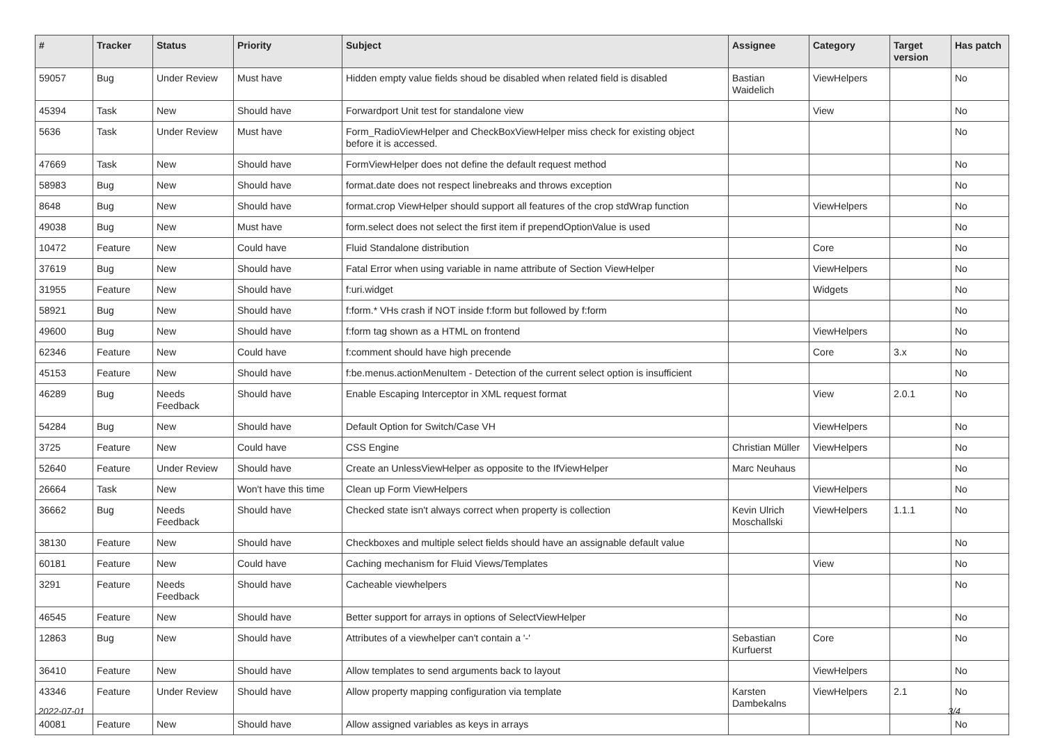| # | Tracker | Status | Priority | Subject | Assignee | Category | Target version | Has patch |
| --- | --- | --- | --- | --- | --- | --- | --- | --- |
| 59057 | Bug | Under Review | Must have | Hidden empty value fields shoud be disabled when related field is disabled | Bastian Waidelich | ViewHelpers | | No |
| 45394 | Task | New | Should have | Forwardport Unit test for standalone view | | View | | No |
| 5636 | Task | Under Review | Must have | Form_RadioViewHelper and CheckBoxViewHelper miss check for existing object before it is accessed. | | | | No |
| 47669 | Task | New | Should have | FormViewHelper does not define the default request method | | | | No |
| 58983 | Bug | New | Should have | format.date does not respect linebreaks and throws exception | | | | No |
| 8648 | Bug | New | Should have | format.crop ViewHelper should support all features of the crop stdWrap function | | ViewHelpers | | No |
| 49038 | Bug | New | Must have | form.select does not select the first item if prependOptionValue is used | | | | No |
| 10472 | Feature | New | Could have | Fluid Standalone distribution | | Core | | No |
| 37619 | Bug | New | Should have | Fatal Error when using variable in name attribute of Section ViewHelper | | ViewHelpers | | No |
| 31955 | Feature | New | Should have | f:uri.widget | | Widgets | | No |
| 58921 | Bug | New | Should have | f:form.* VHs crash if NOT inside f:form but followed by f:form | | | | No |
| 49600 | Bug | New | Should have | f:form tag shown as a HTML on frontend | | ViewHelpers | | No |
| 62346 | Feature | New | Could have | f:comment should have high precende | | Core | 3.x | No |
| 45153 | Feature | New | Should have | f:be.menus.actionMenuItem - Detection of the current select option is insufficient | | | | No |
| 46289 | Bug | Needs Feedback | Should have | Enable Escaping Interceptor in XML request format | | View | 2.0.1 | No |
| 54284 | Bug | New | Should have | Default Option for Switch/Case VH | | ViewHelpers | | No |
| 3725 | Feature | New | Could have | CSS Engine | Christian Müller | ViewHelpers | | No |
| 52640 | Feature | Under Review | Should have | Create an UnlessViewHelper as opposite to the IfViewHelper | Marc Neuhaus | | | No |
| 26664 | Task | New | Won't have this time | Clean up Form ViewHelpers | | ViewHelpers | | No |
| 36662 | Bug | Needs Feedback | Should have | Checked state isn't always correct when property is collection | Kevin Ulrich Moschallski | ViewHelpers | 1.1.1 | No |
| 38130 | Feature | New | Should have | Checkboxes and multiple select fields should have an assignable default value | | | | No |
| 60181 | Feature | New | Could have | Caching mechanism for Fluid Views/Templates | | View | | No |
| 3291 | Feature | Needs Feedback | Should have | Cacheable viewhelpers | | | | No |
| 46545 | Feature | New | Should have | Better support for arrays in options of SelectViewHelper | | | | No |
| 12863 | Bug | New | Should have | Attributes of a viewhelper can't contain a '-' | Sebastian Kurfuerst | Core | | No |
| 36410 | Feature | New | Should have | Allow templates to send arguments back to layout | | ViewHelpers | | No |
| 43346 | Feature | Under Review | Should have | Allow property mapping configuration via template | Karsten Dambekalns | ViewHelpers | 2.1 | No |
| 40081 | Feature | New | Should have | Allow assigned variables as keys in arrays | | | | No |
2022-07-01 3/4